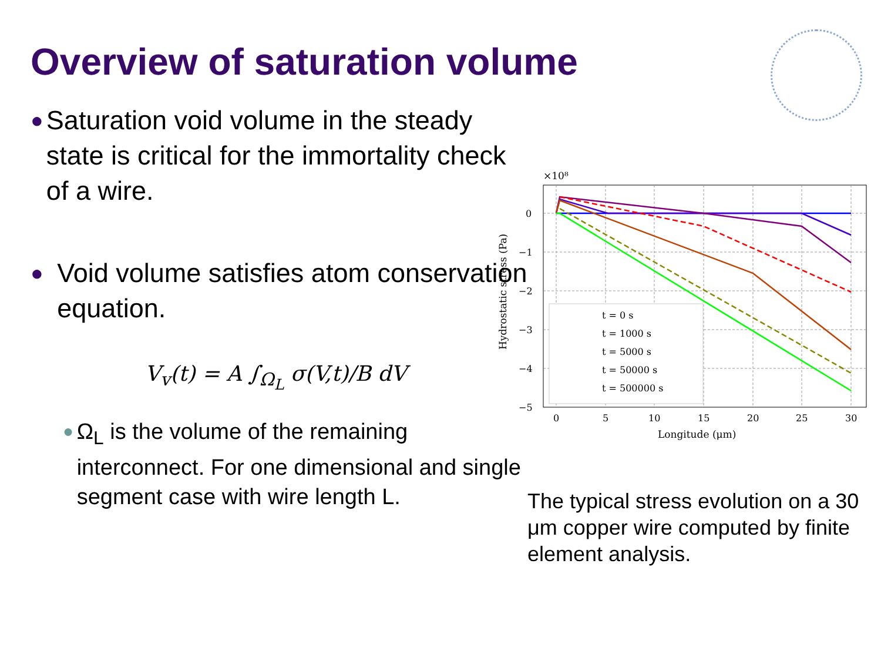Overview of saturation volume
●
Saturation void volume in the steady state is critical for the immortality check of a wire.
●
Void volume satisfies atom conservation equation.
V<sub>v</sub>(t) = A ∫<sub>Ω<sub>L</sub></sub> σ(V,t)/B dV
●
Ω<sub>L</sub> is the volume of the remaining interconnect. For one dimensional and single segment case with wire length L.
×10⁸
0
−1
−2
−3
−4
−5
0
5
10
15
20
25
30
Longitude (μm)
Hydrostatic stress (Pa)
t = 0 s
t = 1000 s
t = 5000 s
t = 50000 s
t = 500000 s
The typical stress evolution on a 30 μm copper wire computed by finite element analysis.